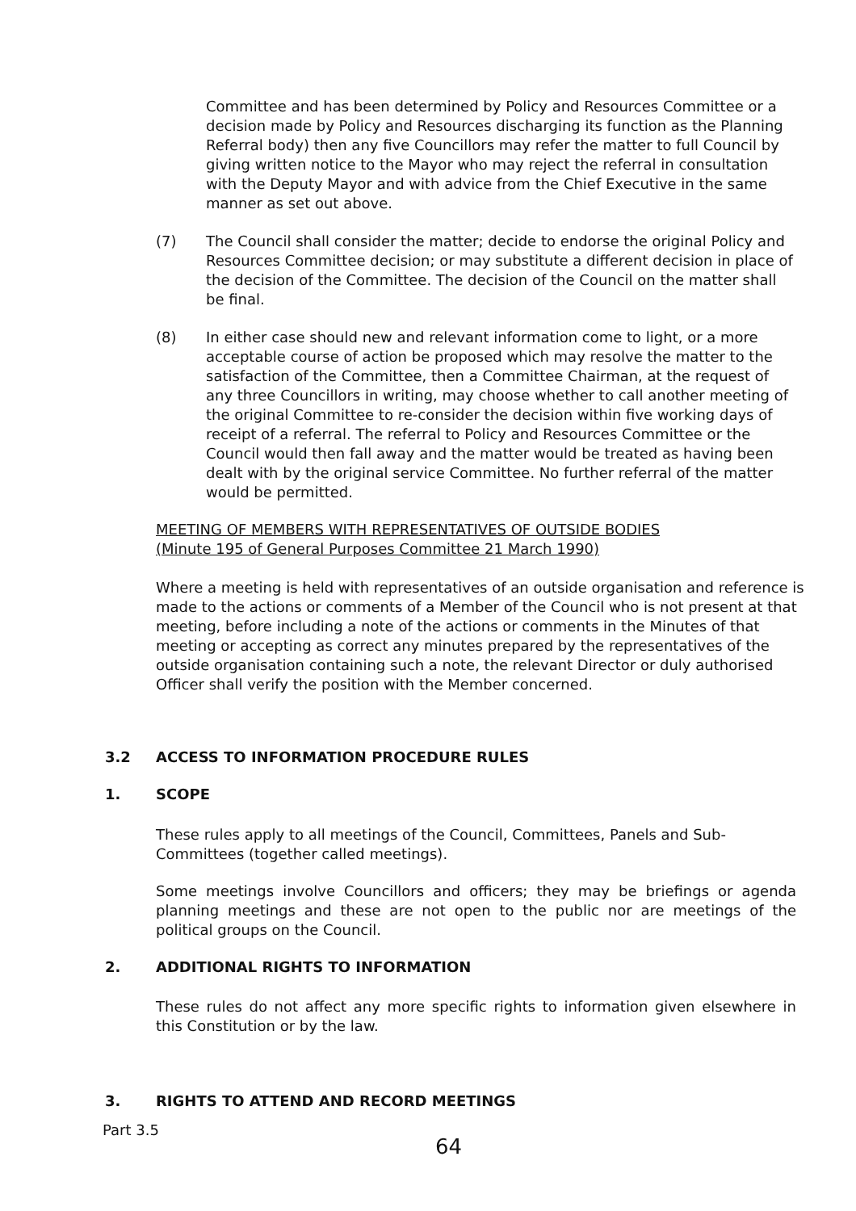Committee and has been determined by Policy and Resources Committee or a decision made by Policy and Resources discharging its function as the Planning Referral body) then any five Councillors may refer the matter to full Council by giving written notice to the Mayor who may reject the referral in consultation with the Deputy Mayor and with advice from the Chief Executive in the same manner as set out above.
(7) The Council shall consider the matter; decide to endorse the original Policy and Resources Committee decision; or may substitute a different decision in place of the decision of the Committee. The decision of the Council on the matter shall be final.
(8) In either case should new and relevant information come to light, or a more acceptable course of action be proposed which may resolve the matter to the satisfaction of the Committee, then a Committee Chairman, at the request of any three Councillors in writing, may choose whether to call another meeting of the original Committee to re-consider the decision within five working days of receipt of a referral. The referral to Policy and Resources Committee or the Council would then fall away and the matter would be treated as having been dealt with by the original service Committee. No further referral of the matter would be permitted.
MEETING OF MEMBERS WITH REPRESENTATIVES OF OUTSIDE BODIES
(Minute 195 of General Purposes Committee 21 March 1990)
Where a meeting is held with representatives of an outside organisation and reference is made to the actions or comments of a Member of the Council who is not present at that meeting, before including a note of the actions or comments in the Minutes of that meeting or accepting as correct any minutes prepared by the representatives of the outside organisation containing such a note, the relevant Director or duly authorised Officer shall verify the position with the Member concerned.
3.2 ACCESS TO INFORMATION PROCEDURE RULES
1. SCOPE
These rules apply to all meetings of the Council, Committees, Panels and Sub-Committees (together called meetings).
Some meetings involve Councillors and officers; they may be briefings or agenda planning meetings and these are not open to the public nor are meetings of the political groups on the Council.
2. ADDITIONAL RIGHTS TO INFORMATION
These rules do not affect any more specific rights to information given elsewhere in this Constitution or by the law.
3. RIGHTS TO ATTEND AND RECORD MEETINGS
Part 3.5
64